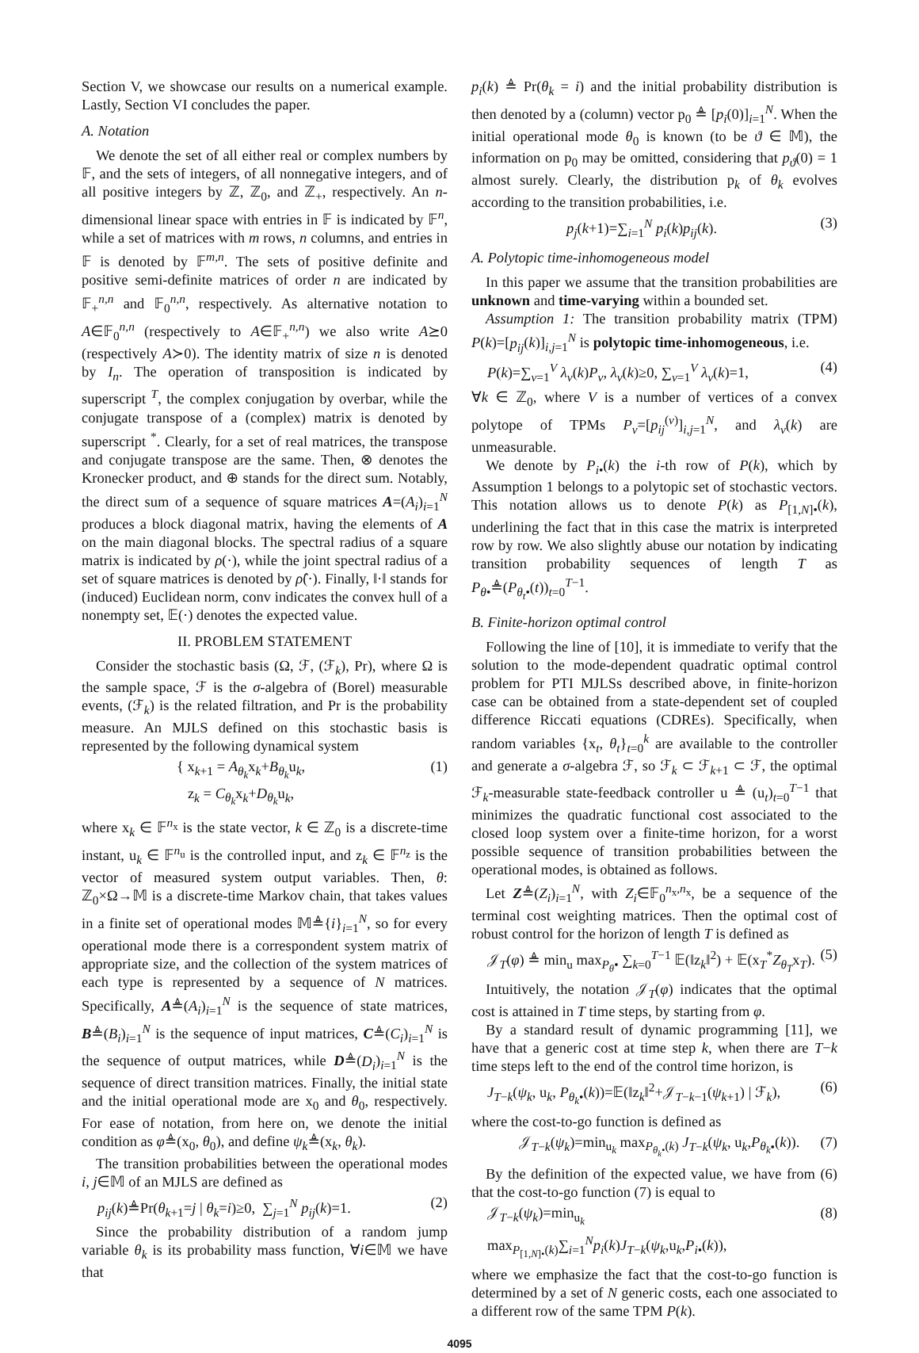Section V, we showcase our results on a numerical example. Lastly, Section VI concludes the paper.
A. Notation
We denote the set of all either real or complex numbers by 𝔽, and the sets of integers, of all nonnegative integers, and of all positive integers by ℤ, ℤ<sub>0</sub>, and ℤ<sub>+</sub>, respectively. An n-dimensional linear space with entries in 𝔽 is indicated by 𝔽<sup>n</sup>, while a set of matrices with m rows, n columns, and entries in 𝔽 is denoted by 𝔽<sup>m,n</sup>. The sets of positive definite and positive semi-definite matrices of order n are indicated by 𝔽<sub>+</sub><sup>n,n</sup> and 𝔽<sub>0</sub><sup>n,n</sup>, respectively. As alternative notation to A∈𝔽<sub>0</sub><sup>n,n</sup> (respectively to A∈𝔽<sub>+</sub><sup>n,n</sup>) we also write A⪰0 (respectively A≻0). The identity matrix of size n is denoted by I<sub>n</sub>. The operation of transposition is indicated by superscript <sup>T</sup>, the complex conjugation by overbar, while the conjugate transpose of a (complex) matrix is denoted by superscript <sup>*</sup>. Clearly, for a set of real matrices, the transpose and conjugate transpose are the same. Then, ⊗ denotes the Kronecker product, and ⊕ stands for the direct sum. Notably, the direct sum of a sequence of square matrices A=(A<sub>i</sub>)<sub>i=1</sub><sup>N</sup> produces a block diagonal matrix, having the elements of A on the main diagonal blocks. The spectral radius of a square matrix is indicated by ρ(·), while the joint spectral radius of a set of square matrices is denoted by ρ̂(·). Finally, ‖·‖ stands for (induced) Euclidean norm, conv indicates the convex hull of a nonempty set, 𝔼(·) denotes the expected value.
II. PROBLEM STATEMENT
Consider the stochastic basis (Ω, ℱ, (ℱ<sub>k</sub>), Pr), where Ω is the sample space, ℱ is the σ-algebra of (Borel) measurable events, (ℱ<sub>k</sub>) is the related filtration, and Pr is the probability measure. An MJLS defined on this stochastic basis is represented by the following dynamical system
{ x<sub>k+1</sub> = A<sub>θ<sub>k</sub></sub>x<sub>k</sub>+B<sub>θ<sub>k</sub></sub>u<sub>k</sub>,
z<sub>k</sub> = C<sub>θ<sub>k</sub></sub>x<sub>k</sub>+D<sub>θ<sub>k</sub></sub>u<sub>k</sub>, (1)
where x<sub>k</sub> ∈ 𝔽<sup>n<sub>x</sub></sup> is the state vector, k ∈ ℤ<sub>0</sub> is a discrete-time instant, u<sub>k</sub> ∈ 𝔽<sup>n<sub>u</sub></sup> is the controlled input, and z<sub>k</sub> ∈ 𝔽<sup>n<sub>z</sub></sup> is the vector of measured system output variables. Then, θ: ℤ<sub>0</sub>×Ω→𝕄 is a discrete-time Markov chain, that takes values in a finite set of operational modes 𝕄≜{i}<sub>i=1</sub><sup>N</sup>, so for every operational mode there is a correspondent system matrix of appropriate size, and the collection of the system matrices of each type is represented by a sequence of N matrices. Specifically, A≜(A<sub>i</sub>)<sub>i=1</sub><sup>N</sup> is the sequence of state matrices, B≜(B<sub>i</sub>)<sub>i=1</sub><sup>N</sup> is the sequence of input matrices, C≜(C<sub>i</sub>)<sub>i=1</sub><sup>N</sup> is the sequence of output matrices, while D≜(D<sub>i</sub>)<sub>i=1</sub><sup>N</sup> is the sequence of direct transition matrices. Finally, the initial state and the initial operational mode are x<sub>0</sub> and θ<sub>0</sub>, respectively. For ease of notation, from here on, we denote the initial condition as φ≜(x<sub>0</sub>, θ<sub>0</sub>), and define ψ<sub>k</sub>≜(x<sub>k</sub>, θ<sub>k</sub>).
The transition probabilities between the operational modes i, j∈𝕄 of an MJLS are defined as
p<sub>ij</sub>(k)≜Pr(θ<sub>k+1</sub>=j | θ<sub>k</sub>=i)≥0, ∑<sub>j=1</sub><sup>N</sup> p<sub>ij</sub>(k)=1. (2)
Since the probability distribution of a random jump variable θ<sub>k</sub> is its probability mass function, ∀i∈𝕄 we have that
p<sub>i</sub>(k) ≜ Pr(θ<sub>k</sub> = i) and the initial probability distribution is then denoted by a (column) vector p<sub>0</sub> ≜ [p<sub>i</sub>(0)]<sub>i=1</sub><sup>N</sup>. When the initial operational mode θ<sub>0</sub> is known (to be ϑ ∈ 𝕄), the information on p<sub>0</sub> may be omitted, considering that p<sub>ϑ</sub>(0) = 1 almost surely. Clearly, the distribution p<sub>k</sub> of θ<sub>k</sub> evolves according to the transition probabilities, i.e.
p<sub>j</sub>(k+1)=∑<sub>i=1</sub><sup>N</sup> p<sub>i</sub>(k)p<sub>ij</sub>(k). (3)
A. Polytopic time-inhomogeneous model
In this paper we assume that the transition probabilities are unknown and time-varying within a bounded set.
Assumption 1: The transition probability matrix (TPM) P(k)=[p<sub>ij</sub>(k)]<sub>i,j=1</sub><sup>N</sup> is polytopic time-inhomogeneous, i.e.
P(k)=∑<sub>v=1</sub><sup>V</sup> λ<sub>v</sub>(k)P<sub>v</sub>, λ<sub>v</sub>(k)≥0, ∑<sub>v=1</sub><sup>V</sup> λ<sub>v</sub>(k)=1, (4)
∀k ∈ ℤ<sub>0</sub>, where V is a number of vertices of a convex polytope of TPMs P<sub>v</sub>=[p<sub>ij</sub><sup>(v)</sup>]<sub>i,j=1</sub><sup>N</sup>, and λ<sub>v</sub>(k) are unmeasurable.
We denote by P<sub>i</sub><sub>•</sub>(k) the i-th row of P(k), which by Assumption 1 belongs to a polytopic set of stochastic vectors. This notation allows us to denote P(k) as P<sub>[1,N]•</sub>(k), underlining the fact that in this case the matrix is interpreted row by row. We also slightly abuse our notation by indicating transition probability sequences of length T as P<sub>θ</sub><sub>•</sub>≜(P<sub>θ<sub>t</sub>•</sub>(t))<sub>t=0</sub><sup>T−1</sup>.
B. Finite-horizon optimal control
Following the line of [10], it is immediate to verify that the solution to the mode-dependent quadratic optimal control problem for PTI MJLSs described above, in finite-horizon case can be obtained from a state-dependent set of coupled difference Riccati equations (CDREs). Specifically, when random variables {x<sub>t</sub>, θ<sub>t</sub>}<sub>t=0</sub><sup>k</sup> are available to the controller and generate a σ-algebra ℱ, so ℱ<sub>k</sub> ⊂ ℱ<sub>k+1</sub> ⊂ ℱ, the optimal ℱ<sub>k</sub>-measurable state-feedback controller u ≜ (u<sub>t</sub>)<sub>t=0</sub><sup>T−1</sup> that minimizes the quadratic functional cost associated to the closed loop system over a finite-time horizon, for a worst possible sequence of transition probabilities between the operational modes, is obtained as follows.
Let Z≜(Z<sub>i</sub>)<sub>i=1</sub><sup>N</sup>, with Z<sub>i</sub>∈𝔽<sub>0</sub><sup>n<sub>x</sub>,n<sub>x</sub></sup>, be a sequence of the terminal cost weighting matrices. Then the optimal cost of robust control for the horizon of length T is defined as
𝒥<sub>T</sub>(φ) ≜ min<sub>u</sub> max<sub>P<sub>θ</sub>•</sub> ∑<sub>k=0</sub><sup>T−1</sup> 𝔼(‖z<sub>k</sub>‖<sup>2</sup>) + 𝔼(x<sub>T</sub><sup>*</sup>Z<sub>θ<sub>T</sub></sub>x<sub>T</sub>). (5)
Intuitively, the notation 𝒥<sub>T</sub>(φ) indicates that the optimal cost is attained in T time steps, by starting from φ.
By a standard result of dynamic programming [11], we have that a generic cost at time step k, when there are T−k time steps left to the end of the control time horizon, is
J<sub>T−k</sub>(ψ<sub>k</sub>, u<sub>k</sub>, P<sub>θ<sub>k</sub>•</sub>(k))=𝔼(‖z<sub>k</sub>‖<sup>2</sup>+𝒥<sub>T−k−1</sub>(ψ<sub>k+1</sub>) | ℱ<sub>k</sub>), (6)
where the cost-to-go function is defined as
𝒥<sub>T−k</sub>(ψ<sub>k</sub>)=min<sub>u<sub>k</sub></sub> max<sub>P<sub>θ<sub>k</sub>•</sub>(k)</sub> J<sub>T−k</sub>(ψ<sub>k</sub>, u<sub>k</sub>,P<sub>θ<sub>k</sub>•</sub>(k)). (7)
By the definition of the expected value, we have from (6) that the cost-to-go function (7) is equal to
𝒥<sub>T−k</sub>(ψ<sub>k</sub>)=min<sub>u<sub>k</sub></sub> max<sub>P<sub>[1,N]•</sub>(k)</sub>∑<sub>i=1</sub><sup>N</sup>p<sub>i</sub>(k)J<sub>T−k</sub>(ψ<sub>k</sub>,u<sub>k</sub>,P<sub>i</sub><sub>•</sub>(k)), (8)
where we emphasize the fact that the cost-to-go function is determined by a set of N generic costs, each one associated to a different row of the same TPM P(k).
4095